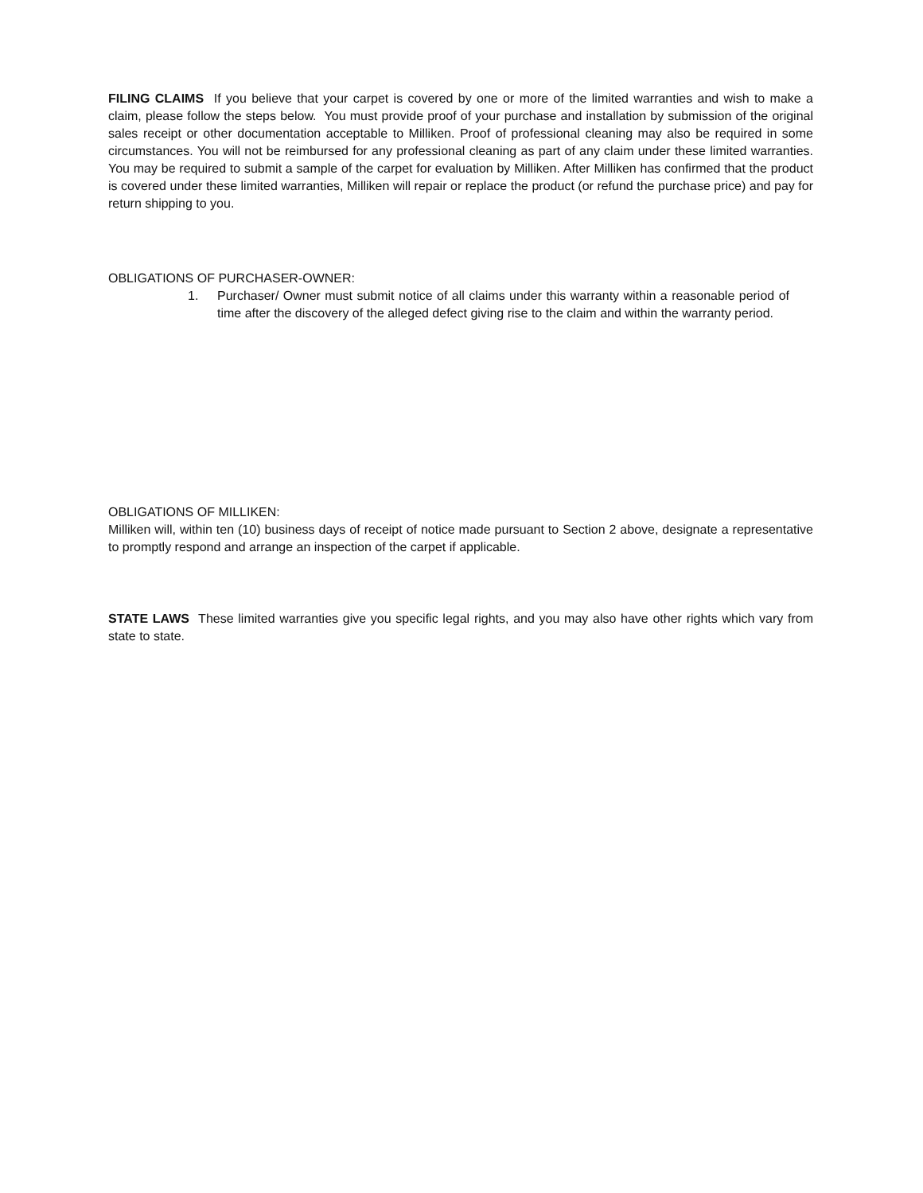FILING CLAIMS If you believe that your carpet is covered by one or more of the limited warranties and wish to make a claim, please follow the steps below. You must provide proof of your purchase and installation by submission of the original sales receipt or other documentation acceptable to Milliken. Proof of professional cleaning may also be required in some circumstances. You will not be reimbursed for any professional cleaning as part of any claim under these limited warranties. You may be required to submit a sample of the carpet for evaluation by Milliken. After Milliken has confirmed that the product is covered under these limited warranties, Milliken will repair or replace the product (or refund the purchase price) and pay for return shipping to you.
OBLIGATIONS OF PURCHASER-OWNER:
1. Purchaser/ Owner must submit notice of all claims under this warranty within a reasonable period of time after the discovery of the alleged defect giving rise to the claim and within the warranty period.
OBLIGATIONS OF MILLIKEN:
Milliken will, within ten (10) business days of receipt of notice made pursuant to Section 2 above, designate a representative to promptly respond and arrange an inspection of the carpet if applicable.
STATE LAWS These limited warranties give you specific legal rights, and you may also have other rights which vary from state to state.